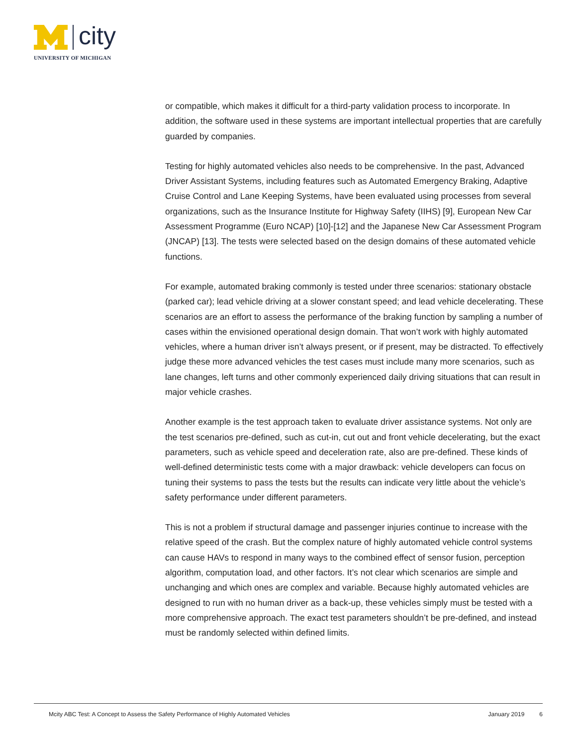city
UNIVERSITY OF MICHIGAN
or compatible, which makes it difficult for a third-party validation process to incorporate. In addition, the software used in these systems are important intellectual properties that are carefully guarded by companies.
Testing for highly automated vehicles also needs to be comprehensive. In the past, Advanced Driver Assistant Systems, including features such as Automated Emergency Braking, Adaptive Cruise Control and Lane Keeping Systems, have been evaluated using processes from several organizations, such as the Insurance Institute for Highway Safety (IIHS) [9], European New Car Assessment Programme (Euro NCAP) [10]-[12] and the Japanese New Car Assessment Program (JNCAP) [13]. The tests were selected based on the design domains of these automated vehicle functions.
For example, automated braking commonly is tested under three scenarios: stationary obstacle (parked car); lead vehicle driving at a slower constant speed; and lead vehicle decelerating. These scenarios are an effort to assess the performance of the braking function by sampling a number of cases within the envisioned operational design domain. That won’t work with highly automated vehicles, where a human driver isn’t always present, or if present, may be distracted. To effectively judge these more advanced vehicles the test cases must include many more scenarios, such as lane changes, left turns and other commonly experienced daily driving situations that can result in major vehicle crashes.
Another example is the test approach taken to evaluate driver assistance systems. Not only are the test scenarios pre-defined, such as cut-in, cut out and front vehicle decelerating, but the exact parameters, such as vehicle speed and deceleration rate, also are pre-defined. These kinds of well-defined deterministic tests come with a major drawback: vehicle developers can focus on tuning their systems to pass the tests but the results can indicate very little about the vehicle’s safety performance under different parameters.
This is not a problem if structural damage and passenger injuries continue to increase with the relative speed of the crash. But the complex nature of highly automated vehicle control systems can cause HAVs to respond in many ways to the combined effect of sensor fusion, perception algorithm, computation load, and other factors. It’s not clear which scenarios are simple and unchanging and which ones are complex and variable. Because highly automated vehicles are designed to run with no human driver as a back-up, these vehicles simply must be tested with a more comprehensive approach. The exact test parameters shouldn’t be pre-defined, and instead must be randomly selected within defined limits.
Mcity ABC Test: A Concept to Assess the Safety Performance of Highly Automated Vehicles January 2019 6